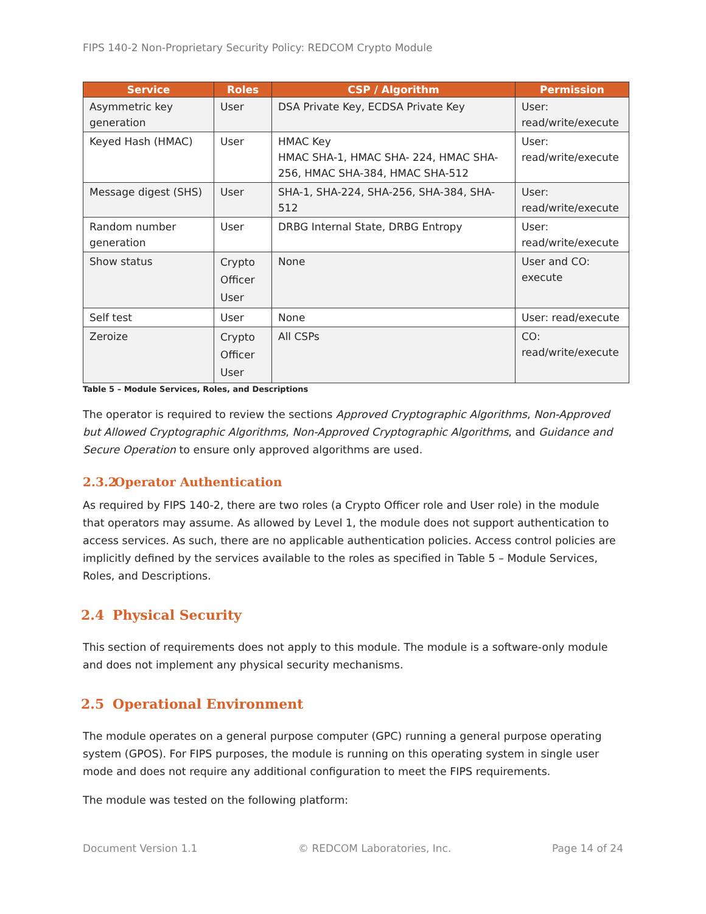FIPS 140-2 Non-Proprietary Security Policy: REDCOM Crypto Module
| Service | Roles | CSP / Algorithm | Permission |
| --- | --- | --- | --- |
| Asymmetric key generation | User | DSA Private Key, ECDSA Private Key | User: read/write/execute |
| Keyed Hash (HMAC) | User | HMAC Key HMAC SHA-1, HMAC SHA- 224, HMAC SHA-256, HMAC SHA-384, HMAC SHA-512 | User: read/write/execute |
| Message digest (SHS) | User | SHA-1, SHA-224, SHA-256, SHA-384, SHA-512 | User: read/write/execute |
| Random number generation | User | DRBG Internal State, DRBG Entropy | User: read/write/execute |
| Show status | Crypto Officer User | None | User and CO: execute |
| Self test | User | None | User: read/execute |
| Zeroize | Crypto Officer User | All CSPs | CO: read/write/execute |
Table 5 – Module Services, Roles, and Descriptions
The operator is required to review the sections Approved Cryptographic Algorithms, Non-Approved but Allowed Cryptographic Algorithms, Non-Approved Cryptographic Algorithms, and Guidance and Secure Operation to ensure only approved algorithms are used.
2.3.2 Operator Authentication
As required by FIPS 140-2, there are two roles (a Crypto Officer role and User role) in the module that operators may assume. As allowed by Level 1, the module does not support authentication to access services. As such, there are no applicable authentication policies. Access control policies are implicitly defined by the services available to the roles as specified in Table 5 – Module Services, Roles, and Descriptions.
2.4 Physical Security
This section of requirements does not apply to this module. The module is a software-only module and does not implement any physical security mechanisms.
2.5 Operational Environment
The module operates on a general purpose computer (GPC) running a general purpose operating system (GPOS). For FIPS purposes, the module is running on this operating system in single user mode and does not require any additional configuration to meet the FIPS requirements.
The module was tested on the following platform:
Document Version 1.1 © REDCOM Laboratories, Inc. Page 14 of 24